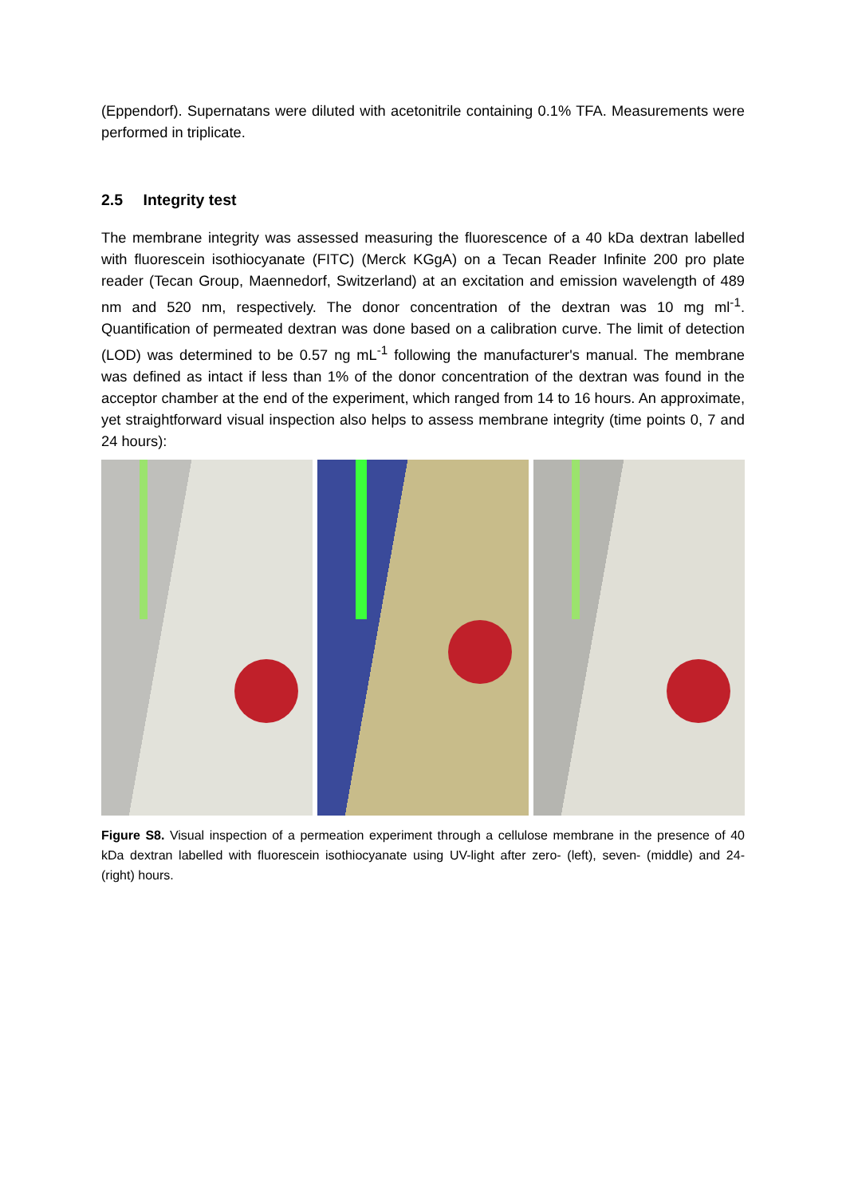(Eppendorf). Supernatans were diluted with acetonitrile containing 0.1% TFA. Measurements were performed in triplicate.
2.5 Integrity test
The membrane integrity was assessed measuring the fluorescence of a 40 kDa dextran labelled with fluorescein isothiocyanate (FITC) (Merck KGgA) on a Tecan Reader Infinite 200 pro plate reader (Tecan Group, Maennedorf, Switzerland) at an excitation and emission wavelength of 489 nm and 520 nm, respectively. The donor concentration of the dextran was 10 mg ml<sup>-1</sup>. Quantification of permeated dextran was done based on a calibration curve. The limit of detection (LOD) was determined to be 0.57 ng mL<sup>-1</sup> following the manufacturer's manual. The membrane was defined as intact if less than 1% of the donor concentration of the dextran was found in the acceptor chamber at the end of the experiment, which ranged from 14 to 16 hours. An approximate, yet straightforward visual inspection also helps to assess membrane integrity (time points 0, 7 and 24 hours):
Figure S8. Visual inspection of a permeation experiment through a cellulose membrane in the presence of 40 kDa dextran labelled with fluorescein isothiocyanate using UV-light after zero- (left), seven- (middle) and 24- (right) hours.